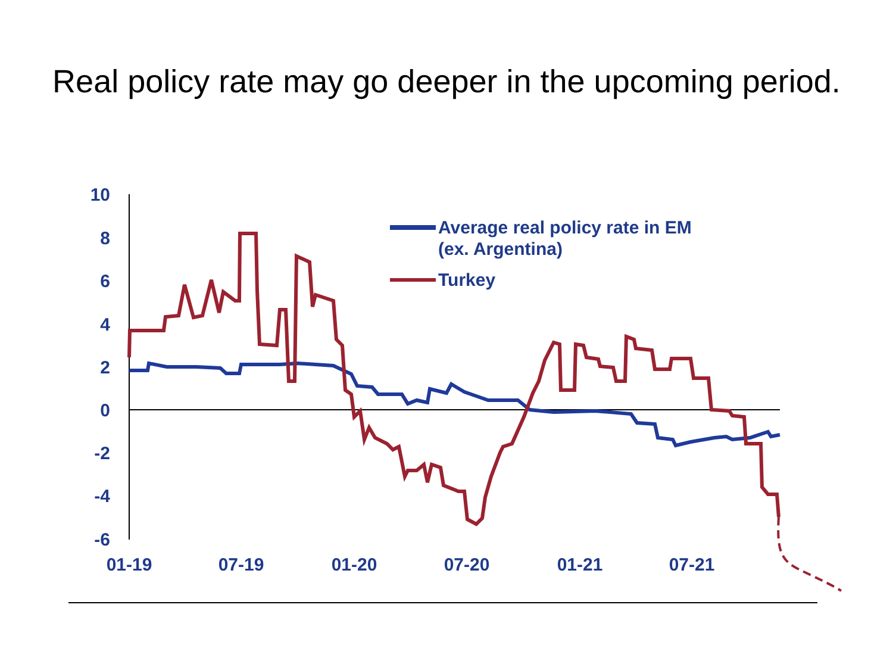Real policy rate may go deeper in the upcoming period.
10
8
6
4
2
0
-2
-4
-6
01-19
07-19
01-20
07-20
01-21
07-21
Average real policy rate in EM
(ex. Argentina)
Turkey